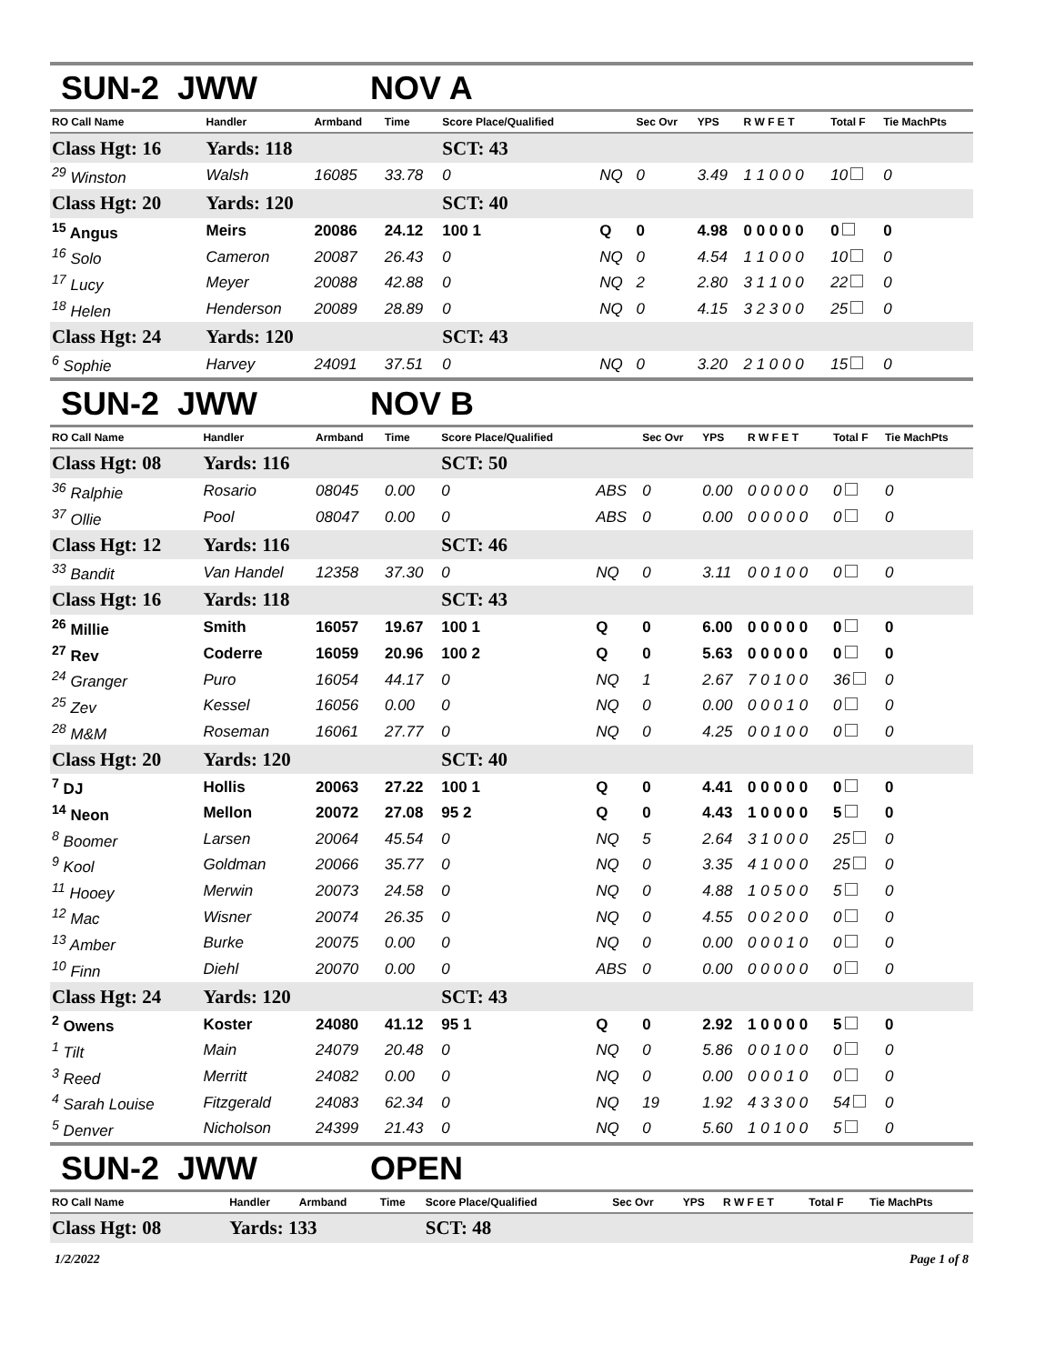SUN-2 JWW NOV A
| RO Call Name | Handler | Armband | Time | Score Place/Qualified | | Sec Ovr | YPS | R W F E T | Total F | Tie MachPts |
| --- | --- | --- | --- | --- | --- | --- | --- | --- | --- | --- |
| Class Hgt: 16 | Yards: 118 | | | SCT: 43 | | | | | | |
| <sup>29</sup> Winston | Walsh | 16085 | 33.78 | 0 | NQ | 0 | 3.49 | 1 1 0 0 0 | 10 | 0 |
| Class Hgt: 20 | Yards: 120 | | | SCT: 40 | | | | | | |
| <sup>15</sup> Angus | Meirs | 20086 | 24.12 | 100 1 | Q | 0 | 4.98 | 0 0 0 0 0 | 0 | 0 |
| <sup>16</sup> Solo | Cameron | 20087 | 26.43 | 0 | NQ | 0 | 4.54 | 1 1 0 0 0 | 10 | 0 |
| <sup>17</sup> Lucy | Meyer | 20088 | 42.88 | 0 | NQ | 2 | 2.80 | 3 1 1 0 0 | 22 | 0 |
| <sup>18</sup> Helen | Henderson | 20089 | 28.89 | 0 | NQ | 0 | 4.15 | 3 2 3 0 0 | 25 | 0 |
| Class Hgt: 24 | Yards: 120 | | | SCT: 43 | | | | | | |
| <sup>6</sup> Sophie | Harvey | 24091 | 37.51 | 0 | NQ | 0 | 3.20 | 2 1 0 0 0 | 15 | 0 |
SUN-2 JWW NOV B
| RO Call Name | Handler | Armband | Time | Score Place/Qualified | | Sec Ovr | YPS | R W F E T | Total F | Tie MachPts |
| --- | --- | --- | --- | --- | --- | --- | --- | --- | --- | --- |
| Class Hgt: 08 | Yards: 116 | | | SCT: 50 | | | | | | |
| <sup>36</sup> Ralphie | Rosario | 08045 | 0.00 | 0 | ABS | 0 | 0.00 | 0 0 0 0 0 | 0 | 0 |
| <sup>37</sup> Ollie | Pool | 08047 | 0.00 | 0 | ABS | 0 | 0.00 | 0 0 0 0 0 | 0 | 0 |
| Class Hgt: 12 | Yards: 116 | | | SCT: 46 | | | | | | |
| <sup>33</sup> Bandit | Van Handel | 12358 | 37.30 | 0 | NQ | 0 | 3.11 | 0 0 1 0 0 | 0 | 0 |
| Class Hgt: 16 | Yards: 118 | | | SCT: 43 | | | | | | |
| <sup>26</sup> Millie | Smith | 16057 | 19.67 | 100 1 | Q | 0 | 6.00 | 0 0 0 0 0 | 0 | 0 |
| <sup>27</sup> Rev | Coderre | 16059 | 20.96 | 100 2 | Q | 0 | 5.63 | 0 0 0 0 0 | 0 | 0 |
| <sup>24</sup> Granger | Puro | 16054 | 44.17 | 0 | NQ | 1 | 2.67 | 7 0 1 0 0 | 36 | 0 |
| <sup>25</sup> Zev | Kessel | 16056 | 0.00 | 0 | NQ | 0 | 0.00 | 0 0 0 1 0 | 0 | 0 |
| <sup>28</sup> M&M | Roseman | 16061 | 27.77 | 0 | NQ | 0 | 4.25 | 0 0 1 0 0 | 0 | 0 |
| Class Hgt: 20 | Yards: 120 | | | SCT: 40 | | | | | | |
| <sup>7</sup> DJ | Hollis | 20063 | 27.22 | 100 1 | Q | 0 | 4.41 | 0 0 0 0 0 | 0 | 0 |
| <sup>14</sup> Neon | Mellon | 20072 | 27.08 | 95 2 | Q | 0 | 4.43 | 1 0 0 0 0 | 5 | 0 |
| <sup>8</sup> Boomer | Larsen | 20064 | 45.54 | 0 | NQ | 5 | 2.64 | 3 1 0 0 0 | 25 | 0 |
| <sup>9</sup> Kool | Goldman | 20066 | 35.77 | 0 | NQ | 0 | 3.35 | 4 1 0 0 0 | 25 | 0 |
| <sup>11</sup> Hooey | Merwin | 20073 | 24.58 | 0 | NQ | 0 | 4.88 | 1 0 5 0 0 | 5 | 0 |
| <sup>12</sup> Mac | Wisner | 20074 | 26.35 | 0 | NQ | 0 | 4.55 | 0 0 2 0 0 | 0 | 0 |
| <sup>13</sup> Amber | Burke | 20075 | 0.00 | 0 | NQ | 0 | 0.00 | 0 0 0 1 0 | 0 | 0 |
| <sup>10</sup> Finn | Diehl | 20070 | 0.00 | 0 | ABS | 0 | 0.00 | 0 0 0 0 0 | 0 | 0 |
| Class Hgt: 24 | Yards: 120 | | | SCT: 43 | | | | | | |
| <sup>2</sup> Owens | Koster | 24080 | 41.12 | 95 1 | Q | 0 | 2.92 | 1 0 0 0 0 | 5 | 0 |
| <sup>1</sup> Tilt | Main | 24079 | 20.48 | 0 | NQ | 0 | 5.86 | 0 0 1 0 0 | 0 | 0 |
| <sup>3</sup> Reed | Merritt | 24082 | 0.00 | 0 | NQ | 0 | 0.00 | 0 0 0 1 0 | 0 | 0 |
| <sup>4</sup> Sarah Louise | Fitzgerald | 24083 | 62.34 | 0 | NQ | 19 | 1.92 | 4 3 3 0 0 | 54 | 0 |
| <sup>5</sup> Denver | Nicholson | 24399 | 21.43 | 0 | NQ | 0 | 5.60 | 1 0 1 0 0 | 5 | 0 |
SUN-2 JWW OPEN
| RO Call Name | Handler | Armband | Time | Score Place/Qualified | | Sec Ovr | YPS | R W F E T | Total F | Tie MachPts |
| --- | --- | --- | --- | --- | --- | --- | --- | --- | --- | --- |
| Class Hgt: 08 | Yards: 133 | | | SCT: 48 | | | | | | |
1/2/2022 Page 1 of 8